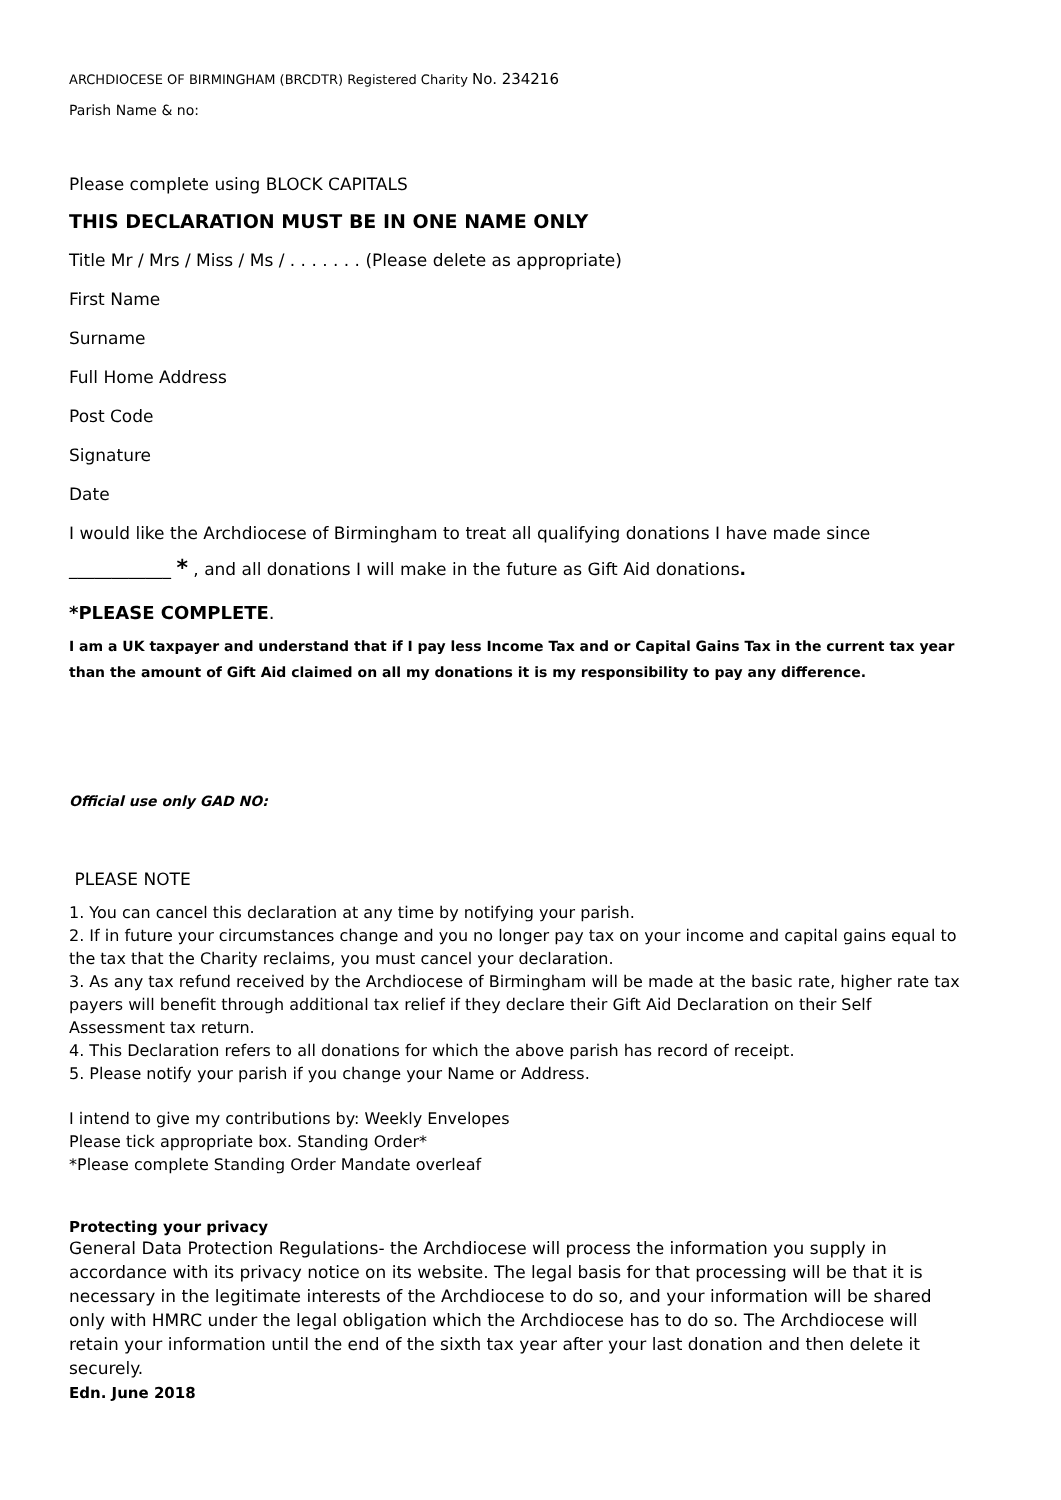ARCHDIOCESE OF BIRMINGHAM (BRCDTR) Registered Charity No. 234216
Parish Name & no:
Please complete using BLOCK CAPITALS
THIS DECLARATION MUST BE IN ONE NAME ONLY
Title Mr / Mrs / Miss / Ms / . . . . . . . (Please delete as appropriate)
First Name
Surname
Full Home Address
Post Code
Signature
Date
I would like the Archdiocese of Birmingham to treat all qualifying donations I have made since
____________ * , and all donations I will make in the future as Gift Aid donations.
*PLEASE COMPLETE.
I am a UK taxpayer and understand that if I pay less Income Tax and or Capital Gains Tax in the current tax year than the amount of Gift Aid claimed on all my donations it is my responsibility to pay any difference.
Official use only GAD NO:
PLEASE NOTE
1. You can cancel this declaration at any time by notifying your parish.
2. If in future your circumstances change and you no longer pay tax on your income and capital gains equal to the tax that the Charity reclaims, you must cancel your declaration.
3. As any tax refund received by the Archdiocese of Birmingham will be made at the basic rate, higher rate tax payers will benefit through additional tax relief if they declare their Gift Aid Declaration on their Self Assessment tax return.
4. This Declaration refers to all donations for which the above parish has record of receipt.
5. Please notify your parish if you change your Name or Address.
I intend to give my contributions by: Weekly Envelopes
Please tick appropriate box. Standing Order*
*Please complete Standing Order Mandate overleaf
Protecting your privacy
General Data Protection Regulations- the Archdiocese will process the information you supply in accordance with its privacy notice on its website. The legal basis for that processing will be that it is necessary in the legitimate interests of the Archdiocese to do so, and your information will be shared only with HMRC under the legal obligation which the Archdiocese has to do so. The Archdiocese will retain your information until the end of the sixth tax year after your last donation and then delete it securely.
Edn. June 2018